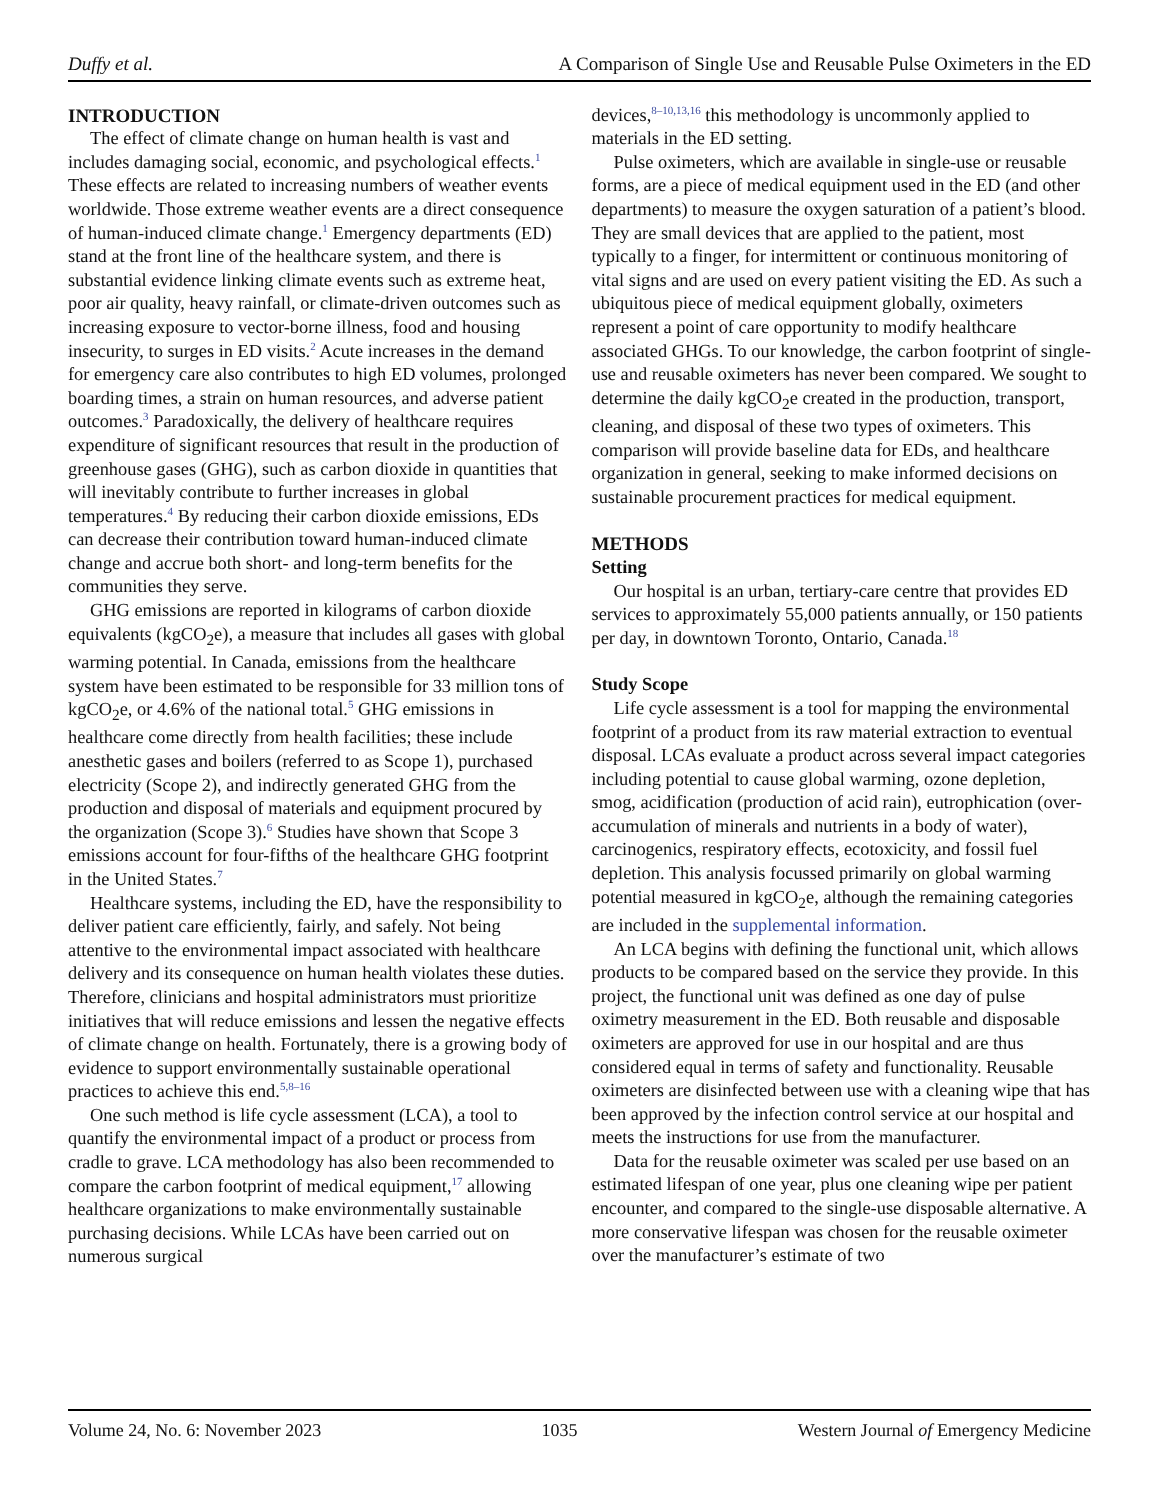Duffy et al. A Comparison of Single Use and Reusable Pulse Oximeters in the ED
INTRODUCTION
The effect of climate change on human health is vast and includes damaging social, economic, and psychological effects.<sup>1</sup> These effects are related to increasing numbers of weather events worldwide. Those extreme weather events are a direct consequence of human-induced climate change.<sup>1</sup> Emergency departments (ED) stand at the front line of the healthcare system, and there is substantial evidence linking climate events such as extreme heat, poor air quality, heavy rainfall, or climate-driven outcomes such as increasing exposure to vector-borne illness, food and housing insecurity, to surges in ED visits.<sup>2</sup> Acute increases in the demand for emergency care also contributes to high ED volumes, prolonged boarding times, a strain on human resources, and adverse patient outcomes.<sup>3</sup> Paradoxically, the delivery of healthcare requires expenditure of significant resources that result in the production of greenhouse gases (GHG), such as carbon dioxide in quantities that will inevitably contribute to further increases in global temperatures.<sup>4</sup> By reducing their carbon dioxide emissions, EDs can decrease their contribution toward human-induced climate change and accrue both short- and long-term benefits for the communities they serve.
GHG emissions are reported in kilograms of carbon dioxide equivalents (kgCO<sub>2</sub>e), a measure that includes all gases with global warming potential. In Canada, emissions from the healthcare system have been estimated to be responsible for 33 million tons of kgCO<sub>2</sub>e, or 4.6% of the national total.<sup>5</sup> GHG emissions in healthcare come directly from health facilities; these include anesthetic gases and boilers (referred to as Scope 1), purchased electricity (Scope 2), and indirectly generated GHG from the production and disposal of materials and equipment procured by the organization (Scope 3).<sup>6</sup> Studies have shown that Scope 3 emissions account for four-fifths of the healthcare GHG footprint in the United States.<sup>7</sup>
Healthcare systems, including the ED, have the responsibility to deliver patient care efficiently, fairly, and safely. Not being attentive to the environmental impact associated with healthcare delivery and its consequence on human health violates these duties. Therefore, clinicians and hospital administrators must prioritize initiatives that will reduce emissions and lessen the negative effects of climate change on health. Fortunately, there is a growing body of evidence to support environmentally sustainable operational practices to achieve this end.<sup>5,8–16</sup>
One such method is life cycle assessment (LCA), a tool to quantify the environmental impact of a product or process from cradle to grave. LCA methodology has also been recommended to compare the carbon footprint of medical equipment,<sup>17</sup> allowing healthcare organizations to make environmentally sustainable purchasing decisions. While LCAs have been carried out on numerous surgical
devices,<sup>8–10,13,16</sup> this methodology is uncommonly applied to materials in the ED setting.
Pulse oximeters, which are available in single-use or reusable forms, are a piece of medical equipment used in the ED (and other departments) to measure the oxygen saturation of a patient’s blood. They are small devices that are applied to the patient, most typically to a finger, for intermittent or continuous monitoring of vital signs and are used on every patient visiting the ED. As such a ubiquitous piece of medical equipment globally, oximeters represent a point of care opportunity to modify healthcare associated GHGs. To our knowledge, the carbon footprint of single-use and reusable oximeters has never been compared. We sought to determine the daily kgCO<sub>2</sub>e created in the production, transport, cleaning, and disposal of these two types of oximeters. This comparison will provide baseline data for EDs, and healthcare organization in general, seeking to make informed decisions on sustainable procurement practices for medical equipment.
METHODS
Setting
Our hospital is an urban, tertiary-care centre that provides ED services to approximately 55,000 patients annually, or 150 patients per day, in downtown Toronto, Ontario, Canada.<sup>18</sup>
Study Scope
Life cycle assessment is a tool for mapping the environmental footprint of a product from its raw material extraction to eventual disposal. LCAs evaluate a product across several impact categories including potential to cause global warming, ozone depletion, smog, acidification (production of acid rain), eutrophication (over-accumulation of minerals and nutrients in a body of water), carcinogenics, respiratory effects, ecotoxicity, and fossil fuel depletion. This analysis focussed primarily on global warming potential measured in kgCO<sub>2</sub>e, although the remaining categories are included in the supplemental information.
An LCA begins with defining the functional unit, which allows products to be compared based on the service they provide. In this project, the functional unit was defined as one day of pulse oximetry measurement in the ED. Both reusable and disposable oximeters are approved for use in our hospital and are thus considered equal in terms of safety and functionality. Reusable oximeters are disinfected between use with a cleaning wipe that has been approved by the infection control service at our hospital and meets the instructions for use from the manufacturer.
Data for the reusable oximeter was scaled per use based on an estimated lifespan of one year, plus one cleaning wipe per patient encounter, and compared to the single-use disposable alternative. A more conservative lifespan was chosen for the reusable oximeter over the manufacturer’s estimate of two
Volume 24, No. 6: November 2023 1035 Western Journal of Emergency Medicine